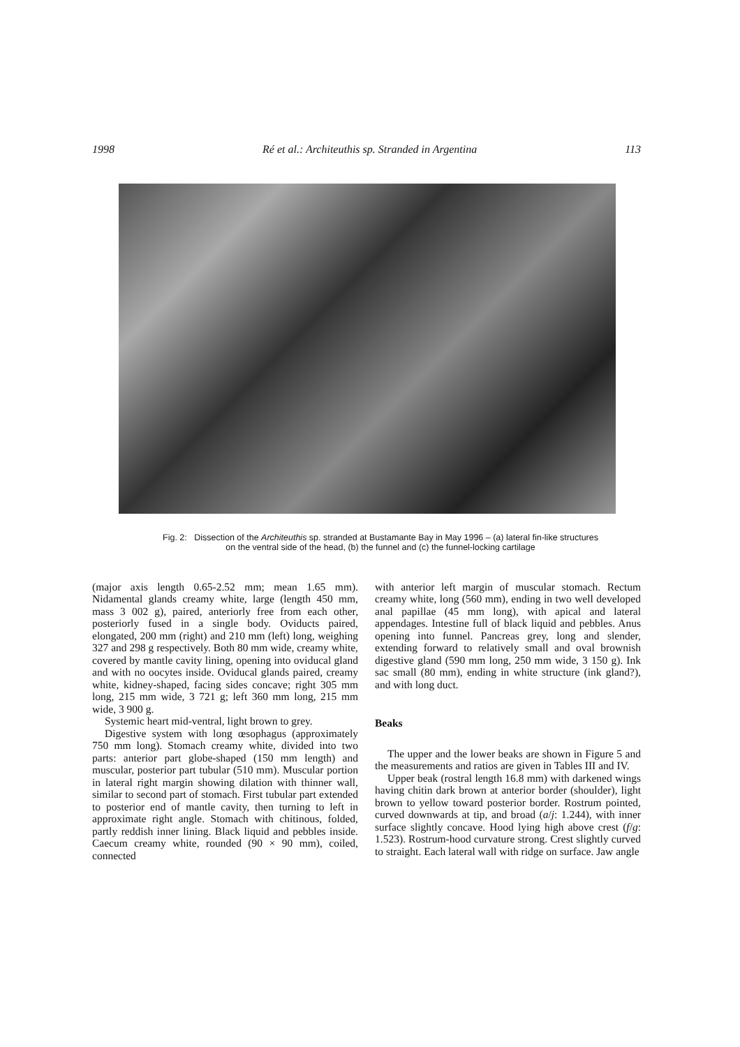1998 Ré et al.: Architeuthis sp. Stranded in Argentina 113
Fig. 2: Dissection of the Architeuthis sp. stranded at Bustamante Bay in May 1996 – (a) lateral fin-like structures
on the ventral side of the head, (b) the funnel and (c) the funnel-locking cartilage
(major axis length 0.65-2.52 mm; mean 1.65 mm). Nidamental glands creamy white, large (length 450 mm, mass 3 002 g), paired, anteriorly free from each other, posteriorly fused in a single body. Oviducts paired, elongated, 200 mm (right) and 210 mm (left) long, weighing 327 and 298 g respectively. Both 80 mm wide, creamy white, covered by mantle cavity lining, opening into oviducal gland and with no oocytes inside. Oviducal glands paired, creamy white, kidney-shaped, facing sides concave; right 305 mm long, 215 mm wide, 3 721 g; left 360 mm long, 215 mm wide, 3 900 g.
Systemic heart mid-ventral, light brown to grey.
Digestive system with long œsophagus (approximately 750 mm long). Stomach creamy white, divided into two parts: anterior part globe-shaped (150 mm length) and muscular, posterior part tubular (510 mm). Muscular portion in lateral right margin showing dilation with thinner wall, similar to second part of stomach. First tubular part extended to posterior end of mantle cavity, then turning to left in approximate right angle. Stomach with chitinous, folded, partly reddish inner lining. Black liquid and pebbles inside. Caecum creamy white, rounded (90 × 90 mm), coiled, connected
with anterior left margin of muscular stomach. Rectum creamy white, long (560 mm), ending in two well developed anal papillae (45 mm long), with apical and lateral appendages. Intestine full of black liquid and pebbles. Anus opening into funnel. Pancreas grey, long and slender, extending forward to relatively small and oval brownish digestive gland (590 mm long, 250 mm wide, 3 150 g). Ink sac small (80 mm), ending in white structure (ink gland?), and with long duct.
Beaks
The upper and the lower beaks are shown in Figure 5 and the measurements and ratios are given in Tables III and IV.
Upper beak (rostral length 16.8 mm) with darkened wings having chitin dark brown at anterior border (shoulder), light brown to yellow toward posterior border. Rostrum pointed, curved downwards at tip, and broad (a/j: 1.244), with inner surface slightly concave. Hood lying high above crest (f/g: 1.523). Rostrum-hood curvature strong. Crest slightly curved to straight. Each lateral wall with ridge on surface. Jaw angle